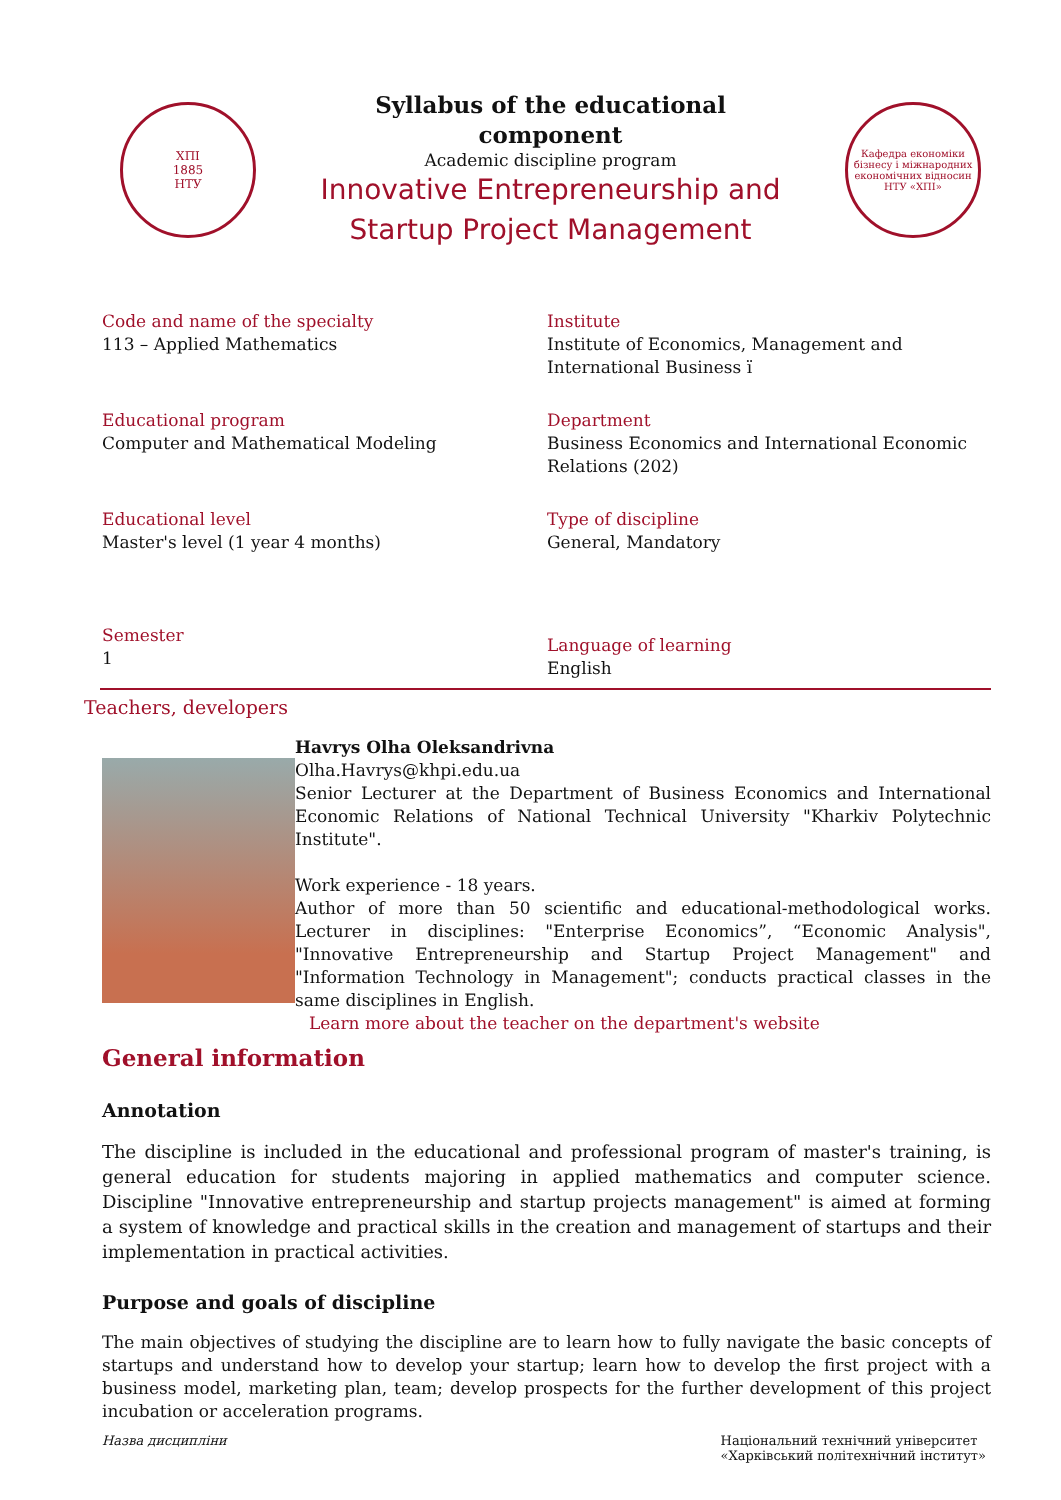ХПІ
1885
НТУ
Syllabus of the educational
component
Academic discipline program
Innovative Entrepreneurship and
Startup Project Management
Кафедра економіки бізнесу і міжнародних економічних відносин НТУ «ХПІ»
Code and name of the specialty
113 – Applied Mathematics
Institute
Institute of Economics, Management and International Business ї
Educational program
Computer and Mathematical Modeling
Department
Business Economics and International Economic Relations (202)
Educational level
Master's level (1 year 4 months)
Type of discipline
General, Mandatory
Semester
1
Language of learning
English
Teachers, developers
Havrys Olha Oleksandrivna
Olha.Havrys@khpi.edu.ua
Senior Lecturer at the Department of Business Economics and International Economic Relations of National Technical University "Kharkiv Polytechnic Institute".
Work experience - 18 years.
Author of more than 50 scientific and educational-methodological works. Lecturer in disciplines: "Enterprise Economics”, “Economic Analysis", "Innovative Entrepreneurship and Startup Project Management" and "Information Technology in Management"; conducts practical classes in the same disciplines in English.
Learn more about the teacher on the department's website
General information
Annotation
The discipline is included in the educational and professional program of master's training, is general education for students majoring in applied mathematics and computer science. Discipline "Innovative entrepreneurship and startup projects management" is aimed at forming a system of knowledge and practical skills in the creation and management of startups and their implementation in practical activities.
Purpose and goals of discipline
The main objectives of studying the discipline are to learn how to fully navigate the basic concepts of startups and understand how to develop your startup; learn how to develop the first project with a business model, marketing plan, team; develop prospects for the further development of this project incubation or acceleration programs.
Назва дисципліни Національний технічний університет
«Харківський політехнічний інститут»